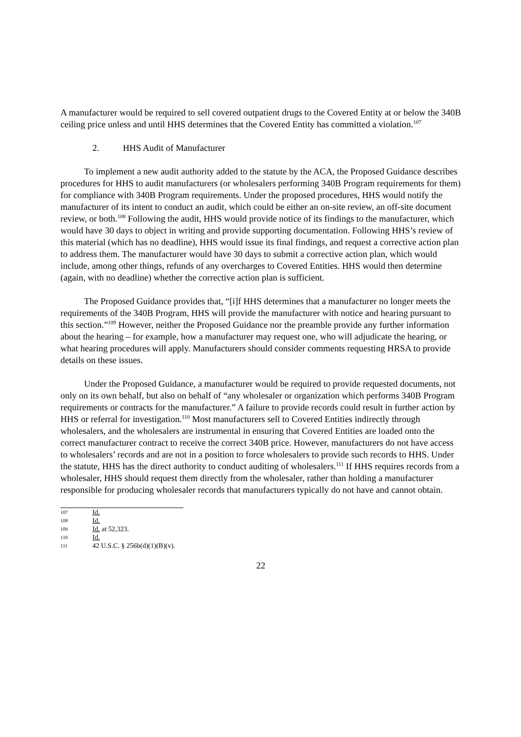A manufacturer would be required to sell covered outpatient drugs to the Covered Entity at or below the 340B ceiling price unless and until HHS determines that the Covered Entity has committed a violation.<sup>107</sup>
2. HHS Audit of Manufacturer
To implement a new audit authority added to the statute by the ACA, the Proposed Guidance describes procedures for HHS to audit manufacturers (or wholesalers performing 340B Program requirements for them) for compliance with 340B Program requirements. Under the proposed procedures, HHS would notify the manufacturer of its intent to conduct an audit, which could be either an on-site review, an off-site document review, or both.<sup>108</sup> Following the audit, HHS would provide notice of its findings to the manufacturer, which would have 30 days to object in writing and provide supporting documentation. Following HHS’s review of this material (which has no deadline), HHS would issue its final findings, and request a corrective action plan to address them. The manufacturer would have 30 days to submit a corrective action plan, which would include, among other things, refunds of any overcharges to Covered Entities. HHS would then determine (again, with no deadline) whether the corrective action plan is sufficient.
The Proposed Guidance provides that, “[i]f HHS determines that a manufacturer no longer meets the requirements of the 340B Program, HHS will provide the manufacturer with notice and hearing pursuant to this section.”<sup>109</sup> However, neither the Proposed Guidance nor the preamble provide any further information about the hearing – for example, how a manufacturer may request one, who will adjudicate the hearing, or what hearing procedures will apply. Manufacturers should consider comments requesting HRSA to provide details on these issues.
Under the Proposed Guidance, a manufacturer would be required to provide requested documents, not only on its own behalf, but also on behalf of “any wholesaler or organization which performs 340B Program requirements or contracts for the manufacturer.” A failure to provide records could result in further action by HHS or referral for investigation.<sup>110</sup> Most manufacturers sell to Covered Entities indirectly through wholesalers, and the wholesalers are instrumental in ensuring that Covered Entities are loaded onto the correct manufacturer contract to receive the correct 340B price. However, manufacturers do not have access to wholesalers’ records and are not in a position to force wholesalers to provide such records to HHS. Under the statute, HHS has the direct authority to conduct auditing of wholesalers.<sup>111</sup> If HHS requires records from a wholesaler, HHS should request them directly from the wholesaler, rather than holding a manufacturer responsible for producing wholesaler records that manufacturers typically do not have and cannot obtain.
107 Id.
108 Id.
109 Id. at 52,323.
110 Id.
111 42 U.S.C. § 256b(d)(1)(B)(v).
22